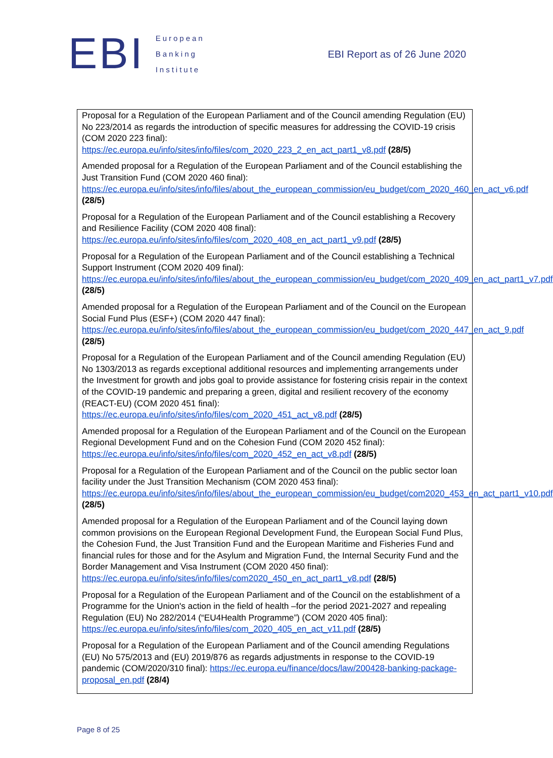EBI
European
Banking
Institute
EBI Report as of 26 June 2020
Proposal for a Regulation of the European Parliament and of the Council amending Regulation (EU) No 223/2014 as regards the introduction of specific measures for addressing the COVID-19 crisis (COM 2020 223 final):
https://ec.europa.eu/info/sites/info/files/com_2020_223_2_en_act_part1_v8.pdf (28/5)
Amended proposal for a Regulation of the European Parliament and of the Council establishing the Just Transition Fund (COM 2020 460 final):
https://ec.europa.eu/info/sites/info/files/about_the_european_commission/eu_budget/com_2020_460_en_act_v6.pdf (28/5)
Proposal for a Regulation of the European Parliament and of the Council establishing a Recovery and Resilience Facility (COM 2020 408 final):
https://ec.europa.eu/info/sites/info/files/com_2020_408_en_act_part1_v9.pdf (28/5)
Proposal for a Regulation of the European Parliament and of the Council establishing a Technical Support Instrument (COM 2020 409 final):
https://ec.europa.eu/info/sites/info/files/about_the_european_commission/eu_budget/com_2020_409_en_act_part1_v7.pdf (28/5)
Amended proposal for a Regulation of the European Parliament and of the Council on the European Social Fund Plus (ESF+) (COM 2020 447 final):
https://ec.europa.eu/info/sites/info/files/about_the_european_commission/eu_budget/com_2020_447_en_act_9.pdf (28/5)
Proposal for a Regulation of the European Parliament and of the Council amending Regulation (EU) No 1303/2013 as regards exceptional additional resources and implementing arrangements under the Investment for growth and jobs goal to provide assistance for fostering crisis repair in the context of the COVID-19 pandemic and preparing a green, digital and resilient recovery of the economy (REACT-EU) (COM 2020 451 final):
https://ec.europa.eu/info/sites/info/files/com_2020_451_act_v8.pdf (28/5)
Amended proposal for a Regulation of the European Parliament and of the Council on the European Regional Development Fund and on the Cohesion Fund (COM 2020 452 final):
https://ec.europa.eu/info/sites/info/files/com_2020_452_en_act_v8.pdf (28/5)
Proposal for a Regulation of the European Parliament and of the Council on the public sector loan facility under the Just Transition Mechanism (COM 2020 453 final):
https://ec.europa.eu/info/sites/info/files/about_the_european_commission/eu_budget/com2020_453_en_act_part1_v10.pdf (28/5)
Amended proposal for a Regulation of the European Parliament and of the Council laying down common provisions on the European Regional Development Fund, the European Social Fund Plus, the Cohesion Fund, the Just Transition Fund and the European Maritime and Fisheries Fund and financial rules for those and for the Asylum and Migration Fund, the Internal Security Fund and the Border Management and Visa Instrument (COM 2020 450 final):
https://ec.europa.eu/info/sites/info/files/com2020_450_en_act_part1_v8.pdf (28/5)
Proposal for a Regulation of the European Parliament and of the Council on the establishment of a Programme for the Union's action in the field of health –for the period 2021-2027 and repealing Regulation (EU) No 282/2014 (“EU4Health Programme”) (COM 2020 405 final):
https://ec.europa.eu/info/sites/info/files/com_2020_405_en_act_v11.pdf (28/5)
Proposal for a Regulation of the European Parliament and of the Council amending Regulations (EU) No 575/2013 and (EU) 2019/876 as regards adjustments in response to the COVID-19 pandemic (COM/2020/310 final): https://ec.europa.eu/finance/docs/law/200428-banking-package-proposal_en.pdf (28/4)
Page 8 of 25